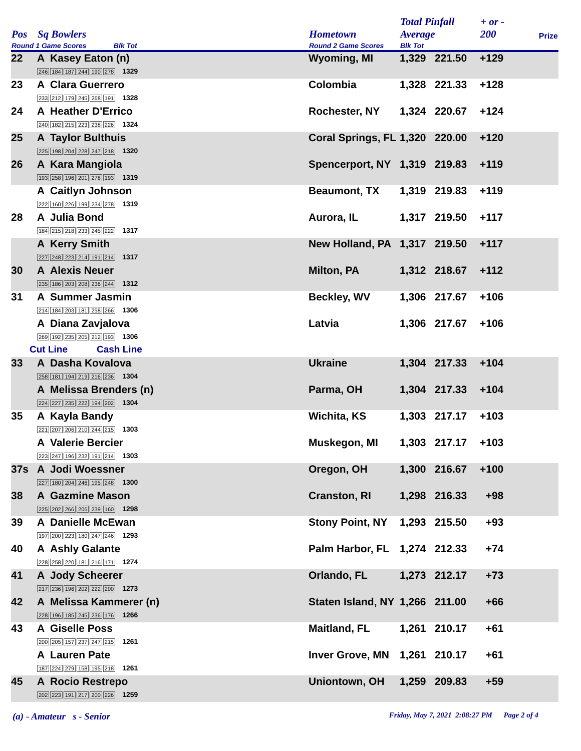| Pos | Sq Bowlers | Hometown | Total Pinfall Average | | + or - 200 | Prize |
| --- | --- | --- | --- | --- | --- | --- |
| Round 1 Game Scores Blk Tot | | Round 2 Game Scores | Blk Tot | | | |
| 22 | A Kasey Eaton (n) 246 184 187 244 190 278 1329 | Wyoming, MI | 1,329 | 221.50 | +129 | |
| 23 | A Clara Guerrero 233 212 179 245 268 191 1328 | Colombia | 1,328 | 221.33 | +128 | |
| 24 | A Heather D'Errico 240 182 215 223 238 226 1324 | Rochester, NY | 1,324 | 220.67 | +124 | |
| 25 | A Taylor Bulthuis 225 198 204 228 247 218 1320 | Coral Springs, FL | 1,320 | 220.00 | +120 | |
| 26 | A Kara Mangiola 193 258 196 201 278 193 1319 | Spencerport, NY | 1,319 | 219.83 | +119 | |
| | A Caitlyn Johnson 222 160 226 199 234 278 1319 | Beaumont, TX | 1,319 | 219.83 | +119 | |
| 28 | A Julia Bond 184 215 218 233 245 222 1317 | Aurora, IL | 1,317 | 219.50 | +117 | |
| | A Kerry Smith 227 248 223 214 191 214 1317 | New Holland, PA | 1,317 | 219.50 | +117 | |
| 30 | A Alexis Neuer 235 186 203 208 236 244 1312 | Milton, PA | 1,312 | 218.67 | +112 | |
| 31 | A Summer Jasmin 214 184 203 181 258 266 1306 | Beckley, WV | 1,306 | 217.67 | +106 | |
| | A Diana Zavjalova 269 192 235 205 212 193 1306 | Latvia | 1,306 | 217.67 | +106 | |
| Cut Line Cash Line | | | | | | |
| 33 | A Dasha Kovalova 258 181 194 219 216 236 1304 | Ukraine | 1,304 | 217.33 | +104 | |
| | A Melissa Brenders (n) 224 227 235 222 194 202 1304 | Parma, OH | 1,304 | 217.33 | +104 | |
| 35 | A Kayla Bandy 221 207 206 210 244 215 1303 | Wichita, KS | 1,303 | 217.17 | +103 | |
| | A Valerie Bercier 223 247 196 232 191 214 1303 | Muskegon, MI | 1,303 | 217.17 | +103 | |
| 37s | A Jodi Woessner 227 180 204 246 195 248 1300 | Oregon, OH | 1,300 | 216.67 | +100 | |
| 38 | A Gazmine Mason 225 202 266 206 239 160 1298 | Cranston, RI | 1,298 | 216.33 | +98 | |
| 39 | A Danielle McEwan 197 200 223 180 247 246 1293 | Stony Point, NY | 1,293 | 215.50 | +93 | |
| 40 | A Ashly Galante 228 258 220 181 216 171 1274 | Palm Harbor, FL | 1,274 | 212.33 | +74 | |
| 41 | A Jody Scheerer 217 236 196 202 222 200 1273 | Orlando, FL | 1,273 | 212.17 | +73 | |
| 42 | A Melissa Kammerer (n) 228 196 185 245 236 176 1266 | Staten Island, NY | 1,266 | 211.00 | +66 | |
| 43 | A Giselle Poss 200 205 157 237 247 215 1261 | Maitland, FL | 1,261 | 210.17 | +61 | |
| | A Lauren Pate 187 224 279 158 195 218 1261 | Inver Grove, MN | 1,261 | 210.17 | +61 | |
| 45 | A Rocio Restrepo 202 223 191 217 200 226 1259 | Uniontown, OH | 1,259 | 209.83 | +59 | |
(a) - Amateur s - Senior Friday, May 7, 2021 2:08:27 PM Page 2 of 4